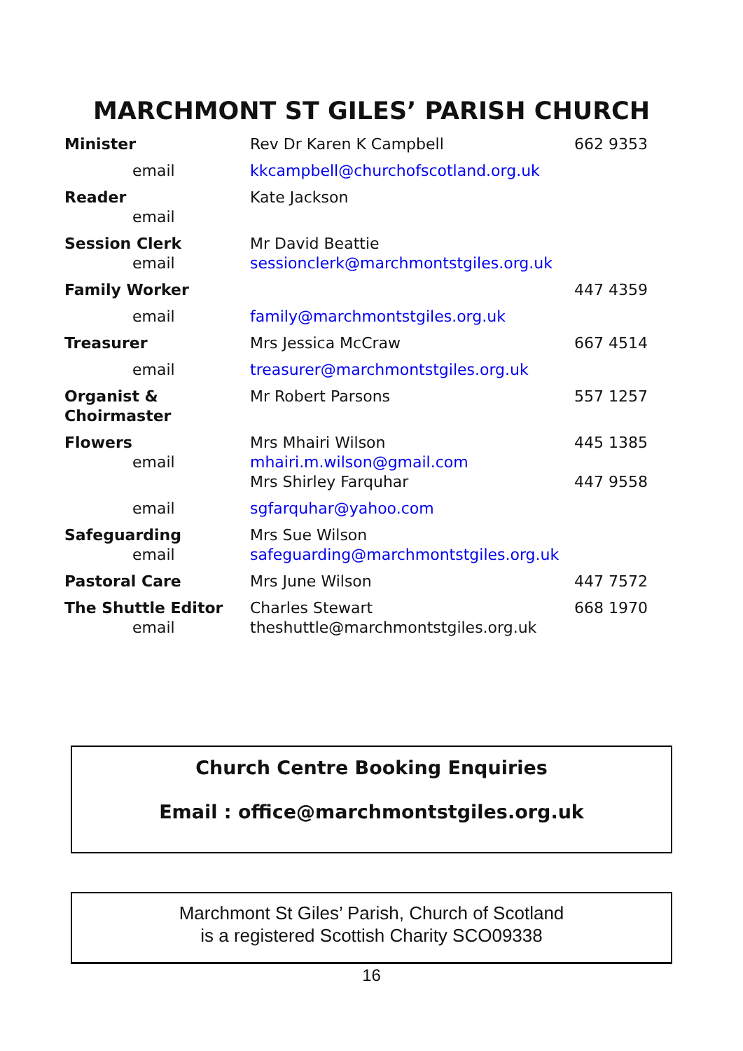MARCHMONT ST GILES’ PARISH CHURCH
| Minister | Rev Dr Karen K Campbell | 662 9353 |
| email | kkcampbell@churchofscotland.org.uk | |
| Reader email | Kate Jackson | |
| Session Clerk email | Mr David Beattie sessionclerk@marchmontstgiles.org.uk | |
| Family Worker | | 447 4359 |
| email | family@marchmontstgiles.org.uk | |
| Treasurer | Mrs Jessica McCraw | 667 4514 |
| email | treasurer@marchmontstgiles.org.uk | |
| Organist & Choirmaster | Mr Robert Parsons | 557 1257 |
| Flowers email | Mrs Mhairi Wilson mhairi.m.wilson@gmail.com Mrs Shirley Farquhar | 445 1385 447 9558 |
| email | sgfarquhar@yahoo.com | |
| Safeguarding email | Mrs Sue Wilson safeguarding@marchmontstgiles.org.uk | |
| Pastoral Care | Mrs June Wilson | 447 7572 |
| The Shuttle Editor email | Charles Stewart theshuttle@marchmontstgiles.org.uk | 668 1970 |
Church Centre Booking Enquiries
Email : office@marchmontstgiles.org.uk
Marchmont St Giles’ Parish, Church of Scotland
is a registered Scottish Charity SCO09338
16